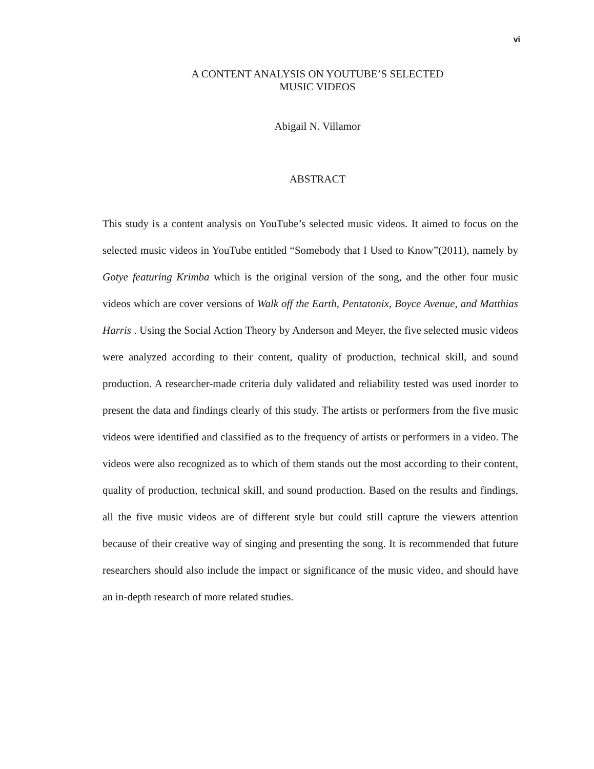vi
A CONTENT ANALYSIS ON YOUTUBE’S SELECTED
MUSIC VIDEOS
Abigail N. Villamor
ABSTRACT
This study is a content analysis on YouTube’s selected music videos. It aimed to focus on the selected music videos in YouTube entitled “Somebody that I Used to Know”(2011), namely by Gotye featuring Krimba which is the original version of the song, and the other four music videos which are cover versions of Walk off the Earth, Pentatonix, Boyce Avenue, and Matthias Harris . Using the Social Action Theory by Anderson and Meyer, the five selected music videos were analyzed according to their content, quality of production, technical skill, and sound production. A researcher-made criteria duly validated and reliability tested was used inorder to present the data and findings clearly of this study. The artists or performers from the five music videos were identified and classified as to the frequency of artists or performers in a video. The videos were also recognized as to which of them stands out the most according to their content, quality of production, technical skill, and sound production. Based on the results and findings, all the five music videos are of different style but could still capture the viewers attention because of their creative way of singing and presenting the song. It is recommended that future researchers should also include the impact or significance of the music video, and should have an in-depth research of more related studies.